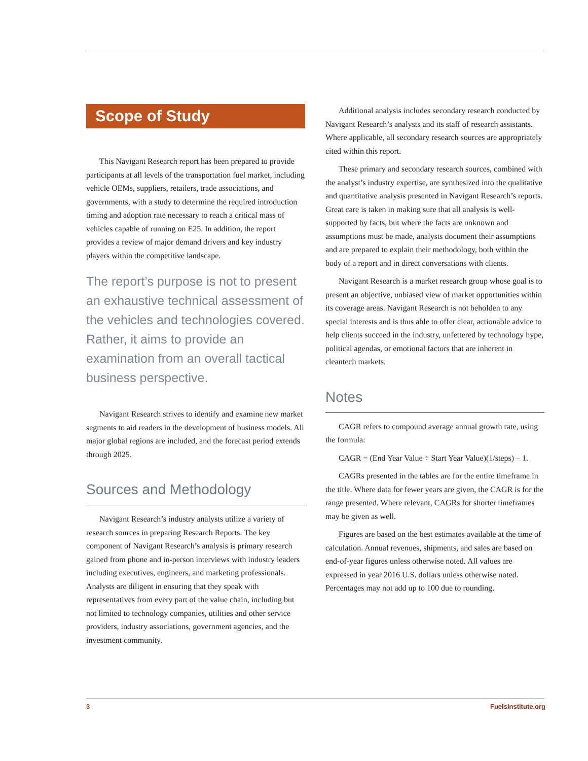Scope of Study
This Navigant Research report has been prepared to provide participants at all levels of the transportation fuel market, including vehicle OEMs, suppliers, retailers, trade associations, and governments, with a study to determine the required introduction timing and adoption rate necessary to reach a critical mass of vehicles capable of running on E25. In addition, the report provides a review of major demand drivers and key industry players within the competitive landscape.
The report’s purpose is not to present an exhaustive technical assessment of the vehicles and technologies covered. Rather, it aims to provide an examination from an overall tactical business perspective.
Navigant Research strives to identify and examine new market segments to aid readers in the development of business models. All major global regions are included, and the forecast period extends through 2025.
Sources and Methodology
Navigant Research’s industry analysts utilize a variety of research sources in preparing Research Reports. The key component of Navigant Research’s analysis is primary research gained from phone and in-person interviews with industry leaders including executives, engineers, and marketing professionals. Analysts are diligent in ensuring that they speak with representatives from every part of the value chain, including but not limited to technology companies, utilities and other service providers, industry associations, government agencies, and the investment community.
Additional analysis includes secondary research conducted by Navigant Research’s analysts and its staff of research assistants. Where applicable, all secondary research sources are appropriately cited within this report.
These primary and secondary research sources, combined with the analyst’s industry expertise, are synthesized into the qualitative and quantitative analysis presented in Navigant Research’s reports. Great care is taken in making sure that all analysis is well-supported by facts, but where the facts are unknown and assumptions must be made, analysts document their assumptions and are prepared to explain their methodology, both within the body of a report and in direct conversations with clients.
Navigant Research is a market research group whose goal is to present an objective, unbiased view of market opportunities within its coverage areas. Navigant Research is not beholden to any special interests and is thus able to offer clear, actionable advice to help clients succeed in the industry, unfettered by technology hype, political agendas, or emotional factors that are inherent in cleantech markets.
Notes
CAGR refers to compound average annual growth rate, using the formula:
CAGR = (End Year Value ÷ Start Year Value)(1/steps) – 1.
CAGRs presented in the tables are for the entire timeframe in the title. Where data for fewer years are given, the CAGR is for the range presented. Where relevant, CAGRs for shorter timeframes may be given as well.
Figures are based on the best estimates available at the time of calculation. Annual revenues, shipments, and sales are based on end-of-year figures unless otherwise noted. All values are expressed in year 2016 U.S. dollars unless otherwise noted. Percentages may not add up to 100 due to rounding.
3 FuelsInstitute.org